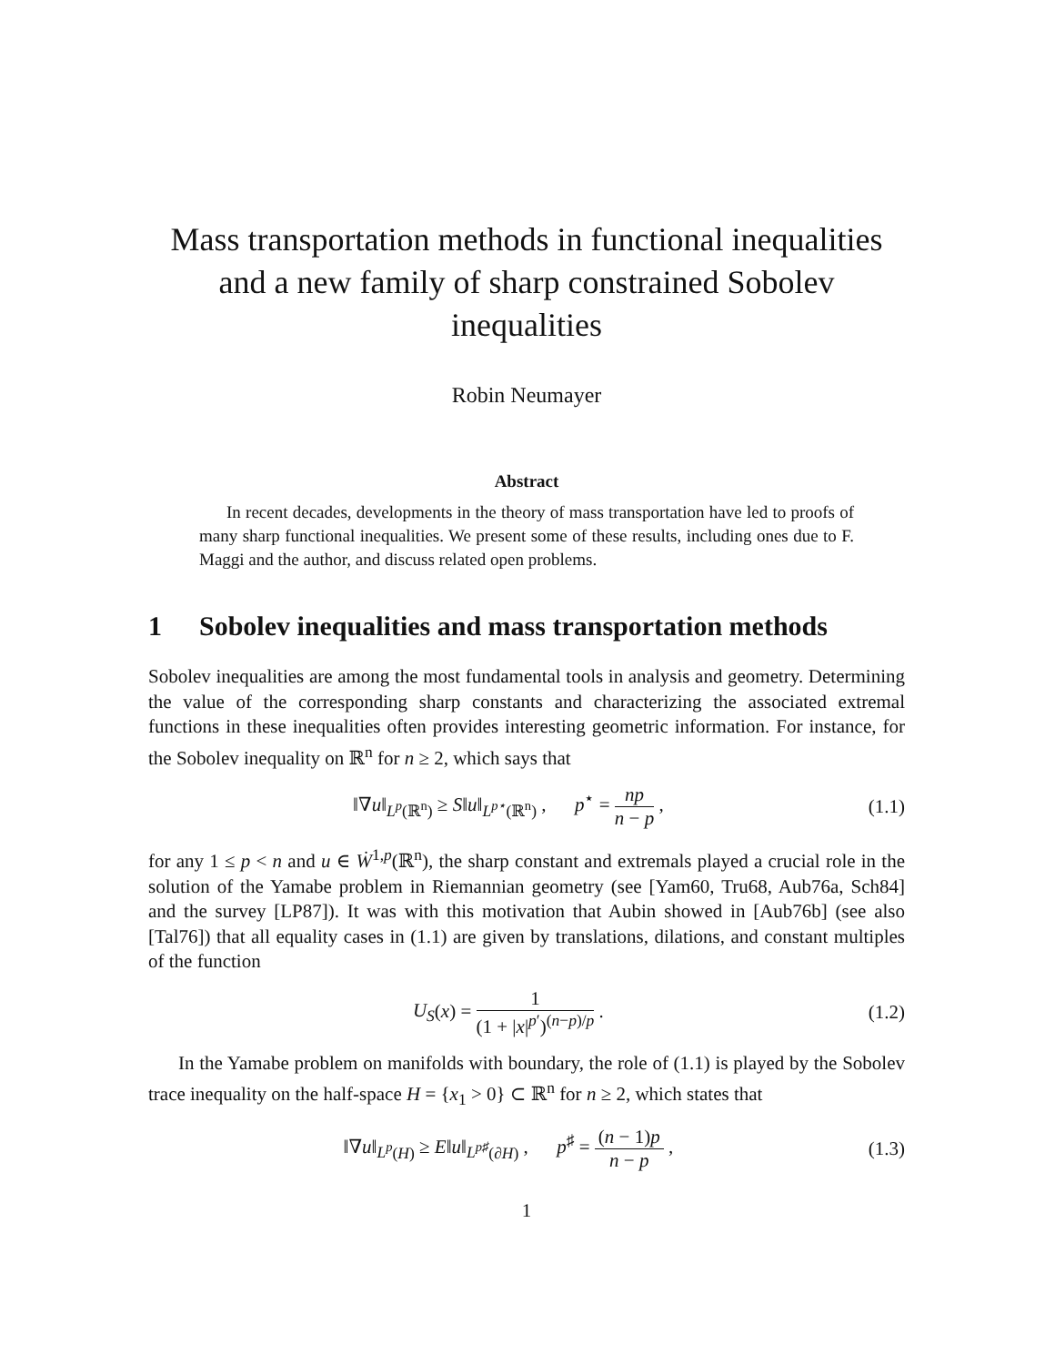Mass transportation methods in functional inequalities and a new family of sharp constrained Sobolev inequalities
Robin Neumayer
Abstract
In recent decades, developments in the theory of mass transportation have led to proofs of many sharp functional inequalities. We present some of these results, including ones due to F. Maggi and the author, and discuss related open problems.
1 Sobolev inequalities and mass transportation methods
Sobolev inequalities are among the most fundamental tools in analysis and geometry. Determining the value of the corresponding sharp constants and characterizing the associated extremal functions in these inequalities often provides interesting geometric information. For instance, for the Sobolev inequality on ℝ<sup>n</sup> for n ≥ 2, which says that
‖∇u‖<sub>L<sup>p</sup>(ℝ<sup>n</sup>)</sub> ≥ S‖u‖<sub>L<sup>p⋆</sup>(ℝ<sup>n</sup>)</sub> , p<sup>⋆</sup> = np n − p ,
(1.1)
for any 1 ≤ p < n and u ∈ Ẇ<sup>1,p</sup>(ℝ<sup>n</sup>), the sharp constant and extremals played a crucial role in the solution of the Yamabe problem in Riemannian geometry (see [Yam60, Tru68, Aub76a, Sch84] and the survey [LP87]). It was with this motivation that Aubin showed in [Aub76b] (see also [Tal76]) that all equality cases in (1.1) are given by translations, dilations, and constant multiples of the function
U<sub>S</sub>(x) = 1 (1 + |x|<sup>p′</sup>)<sup>(n−p)/p</sup> . (1.2)
In the Yamabe problem on manifolds with boundary, the role of (1.1) is played by the Sobolev trace inequality on the half-space H = {x<sub>1</sub> > 0} ⊂ ℝ<sup>n</sup> for n ≥ 2, which states that
‖∇u‖<sub>L<sup>p</sup>(H)</sub> ≥ E‖u‖<sub>L<sup>p♯</sup>(∂H)</sub> , p<sup>♯</sup> = (n − 1)p n − p ,
(1.3)
1